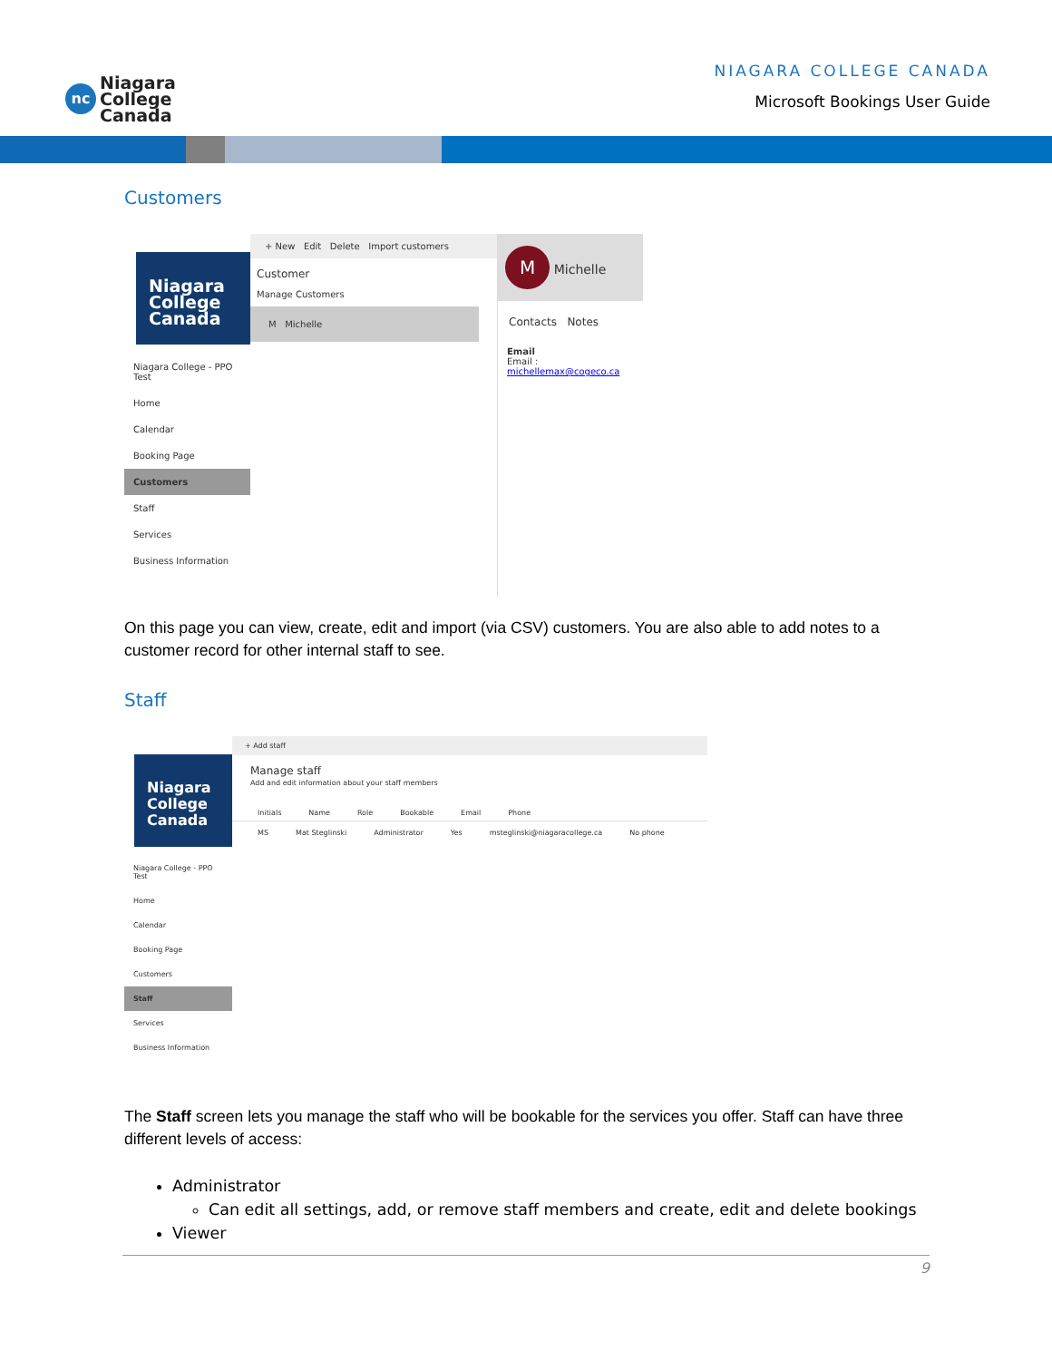nc
Niagara
College
Canada
NIAGARA COLLEGE CANADA
Microsoft Bookings User Guide
Customers
Niagara College Canada
Niagara College - PPO Test
Home
Calendar
Booking Page
Customers
Staff
Services
Business Information
+ New Edit Delete Import customers
Customer
Manage Customers
M Michelle
M Michelle
Contacts Notes
Email
Email : michellemax@cogeco.ca
On this page you can view, create, edit and import (via CSV) customers. You are also able to add notes to a customer record for other internal staff to see.
Staff
Niagara College Canada
Niagara College - PPO Test
Home
Calendar
Booking Page
Customers
Staff
Services
Business Information
+ Add staff
Manage staff
Add and edit information about your staff members
Initials Name Role Bookable Email Phone
MS Mat Steglinski Administrator Yes msteglinski@niagaracollege.ca No phone
The Staff screen lets you manage the staff who will be bookable for the services you offer. Staff can have three different levels of access:
Administrator
Can edit all settings, add, or remove staff members and create, edit and delete bookings
Viewer
9